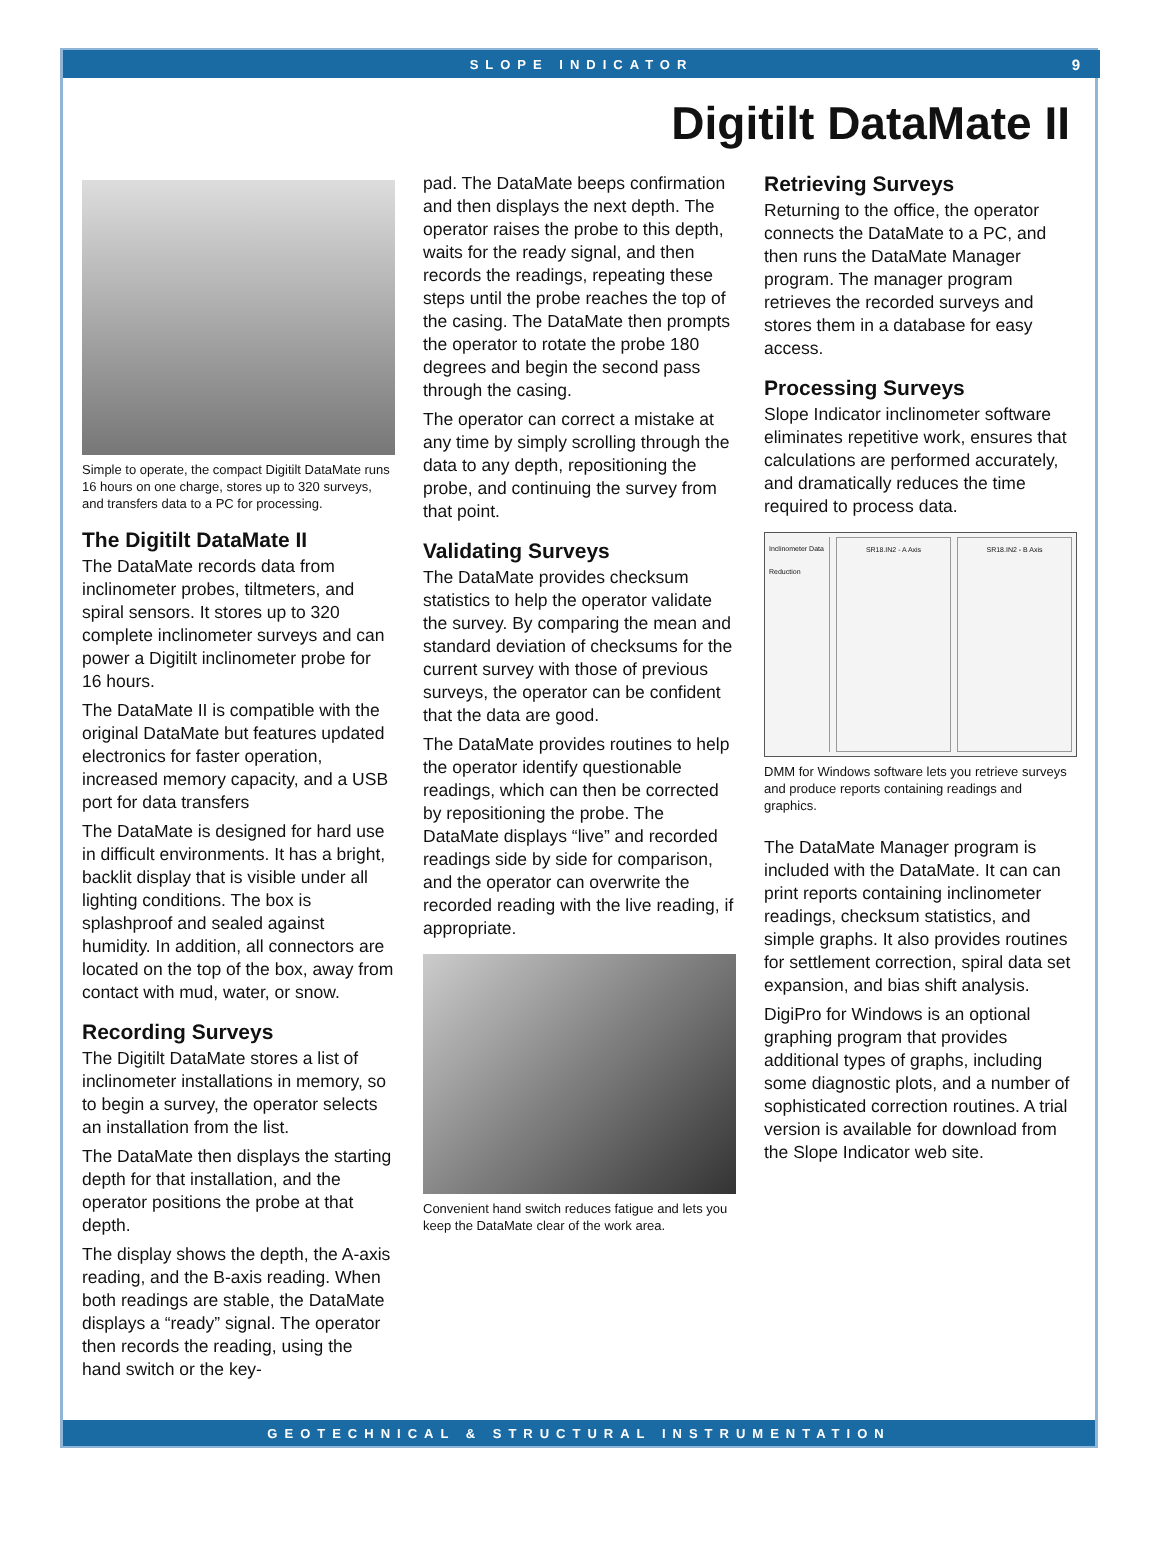SLOPE INDICATOR 9
Digitilt DataMate II
Simple to operate, the compact Digitilt DataMate runs 16 hours on one charge, stores up to 320 surveys, and transfers data to a PC for processing.
The Digitilt DataMate II
The DataMate records data from inclinometer probes, tiltmeters, and spiral sensors. It stores up to 320 complete inclinometer surveys and can power a Digitilt inclinometer probe for 16 hours.
The DataMate II is compatible with the original DataMate but features updated electronics for faster operation, increased memory capacity, and a USB port for data transfers
The DataMate is designed for hard use in difficult environments. It has a bright, backlit display that is visible under all lighting conditions. The box is splashproof and sealed against humidity. In addition, all connectors are located on the top of the box, away from contact with mud, water, or snow.
Recording Surveys
The Digitilt DataMate stores a list of inclinometer installations in memory, so to begin a survey, the operator selects an installation from the list.
The DataMate then displays the starting depth for that installation, and the operator positions the probe at that depth.
The display shows the depth, the A-axis reading, and the B-axis reading. When both readings are stable, the DataMate displays a “ready” signal. The operator then records the reading, using the hand switch or the key-
pad. The DataMate beeps confirmation and then displays the next depth. The operator raises the probe to this depth, waits for the ready signal, and then records the readings, repeating these steps until the probe reaches the top of the casing. The DataMate then prompts the operator to rotate the probe 180 degrees and begin the second pass through the casing.
The operator can correct a mistake at any time by simply scrolling through the data to any depth, repositioning the probe, and continuing the survey from that point.
Validating Surveys
The DataMate provides checksum statistics to help the operator validate the survey. By comparing the mean and standard deviation of checksums for the current survey with those of previous surveys, the operator can be confident that the data are good.
The DataMate provides routines to help the operator identify questionable readings, which can then be corrected by repositioning the probe. The DataMate displays “live” and recorded readings side by side for comparison, and the operator can overwrite the recorded reading with the live reading, if appropriate.
Convenient hand switch reduces fatigue and lets you keep the DataMate clear of the work area.
Retrieving Surveys
Returning to the office, the operator connects the DataMate to a PC, and then runs the DataMate Manager program. The manager program retrieves the recorded surveys and stores them in a database for easy access.
Processing Surveys
Slope Indicator inclinometer software eliminates repetitive work, ensures that calculations are performed accurately, and dramatically reduces the time required to process data.
Inclinometer Data Reduction
SR18.IN2 - A Axis SR18.IN2 - B Axis
DMM for Windows software lets you retrieve surveys and produce reports containing readings and graphics.
The DataMate Manager program is included with the DataMate. It can can print reports containing inclinometer readings, checksum statistics, and simple graphs. It also provides routines for settlement correction, spiral data set expansion, and bias shift analysis.
DigiPro for Windows is an optional graphing program that provides additional types of graphs, including some diagnostic plots, and a number of sophisticated correction routines. A trial version is available for download from the Slope Indicator web site.
GEOTECHNICAL & STRUCTURAL INSTRUMENTATION